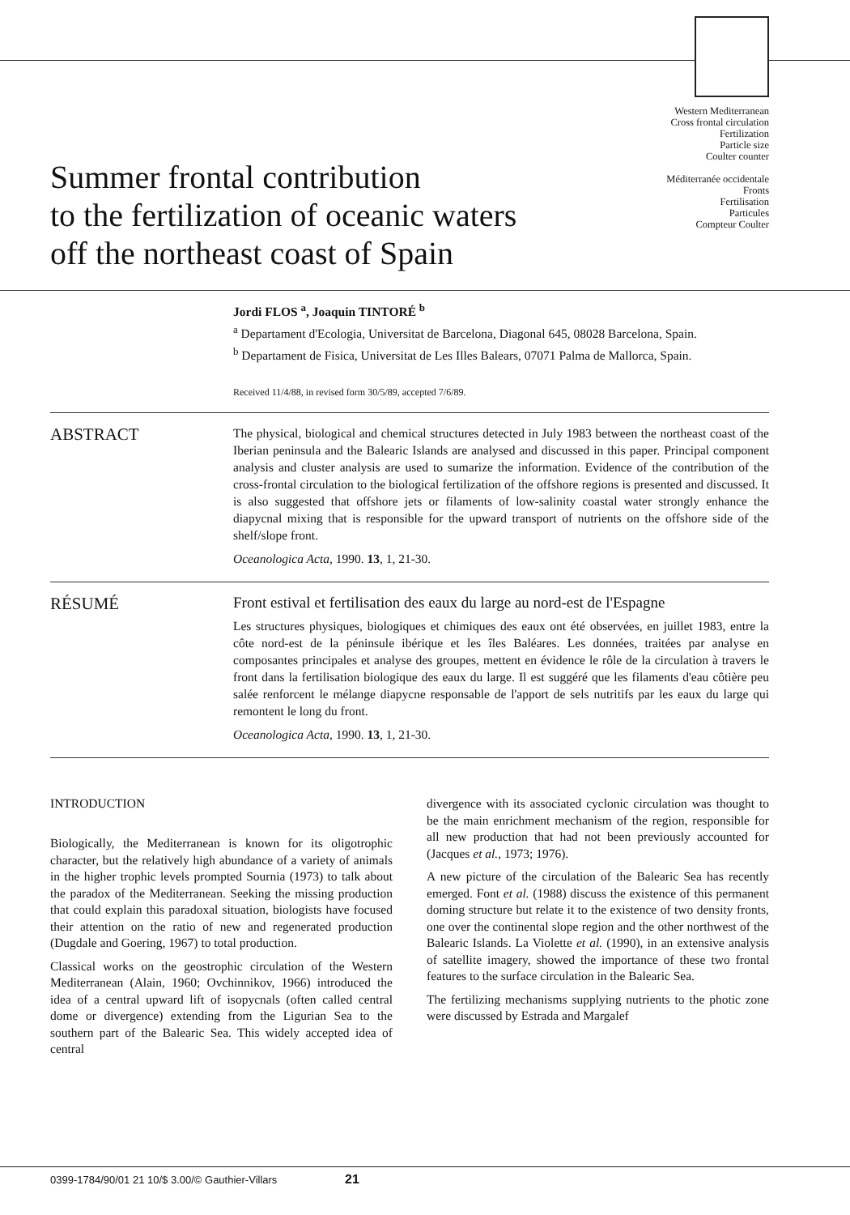Summer frontal contribution
to the fertilization of oceanic waters
off the northeast coast of Spain
Western Mediterranean
Cross frontal circulation
Fertilization
Particle size
Coulter counter
Méditerranée occidentale
Fronts
Fertilisation
Particules
Compteur Coulter
Jordi FLOS <sup>a</sup>, Joaquin TINTORÉ <sup>b</sup>
<sup>a</sup> Departament d'Ecologia, Universitat de Barcelona, Diagonal 645, 08028 Barcelona, Spain.
<sup>b</sup> Departament de Fisica, Universitat de Les Illes Balears, 07071 Palma de Mallorca, Spain.
Received 11/4/88, in revised form 30/5/89, accepted 7/6/89.
ABSTRACT
The physical, biological and chemical structures detected in July 1983 between the northeast coast of the Iberian peninsula and the Balearic Islands are analysed and discussed in this paper. Principal component analysis and cluster analysis are used to sumarize the information. Evidence of the contribution of the cross-frontal circulation to the biological fertilization of the offshore regions is presented and discussed. It is also suggested that offshore jets or filaments of low-salinity coastal water strongly enhance the diapycnal mixing that is responsible for the upward transport of nutrients on the offshore side of the shelf/slope front.
Oceanologica Acta, 1990. 13, 1, 21-30.
RÉSUMÉ
Front estival et fertilisation des eaux du large au nord-est de l'Espagne
Les structures physiques, biologiques et chimiques des eaux ont été observées, en juillet 1983, entre la côte nord-est de la péninsule ibérique et les îles Baléares. Les données, traitées par analyse en composantes principales et analyse des groupes, mettent en évidence le rôle de la circulation à travers le front dans la fertilisation biologique des eaux du large. Il est suggéré que les filaments d'eau côtière peu salée renforcent le mélange diapycne responsable de l'apport de sels nutritifs par les eaux du large qui remontent le long du front.
Oceanologica Acta, 1990. 13, 1, 21-30.
INTRODUCTION
Biologically, the Mediterranean is known for its oligotrophic character, but the relatively high abundance of a variety of animals in the higher trophic levels prompted Sournia (1973) to talk about the paradox of the Mediterranean. Seeking the missing production that could explain this paradoxal situation, biologists have focused their attention on the ratio of new and regenerated production (Dugdale and Goering, 1967) to total production.
Classical works on the geostrophic circulation of the Western Mediterranean (Alain, 1960; Ovchinnikov, 1966) introduced the idea of a central upward lift of isopycnals (often called central dome or divergence) extending from the Ligurian Sea to the southern part of the Balearic Sea. This widely accepted idea of central
divergence with its associated cyclonic circulation was thought to be the main enrichment mechanism of the region, responsible for all new production that had not been previously accounted for (Jacques et al., 1973; 1976).
A new picture of the circulation of the Balearic Sea has recently emerged. Font et al. (1988) discuss the existence of this permanent doming structure but relate it to the existence of two density fronts, one over the continental slope region and the other northwest of the Balearic Islands. La Violette et al. (1990), in an extensive analysis of satellite imagery, showed the importance of these two frontal features to the surface circulation in the Balearic Sea.
The fertilizing mechanisms supplying nutrients to the photic zone were discussed by Estrada and Margalef
0399-1784/90/01 21 10/$ 3.00/© Gauthier-Villars 21